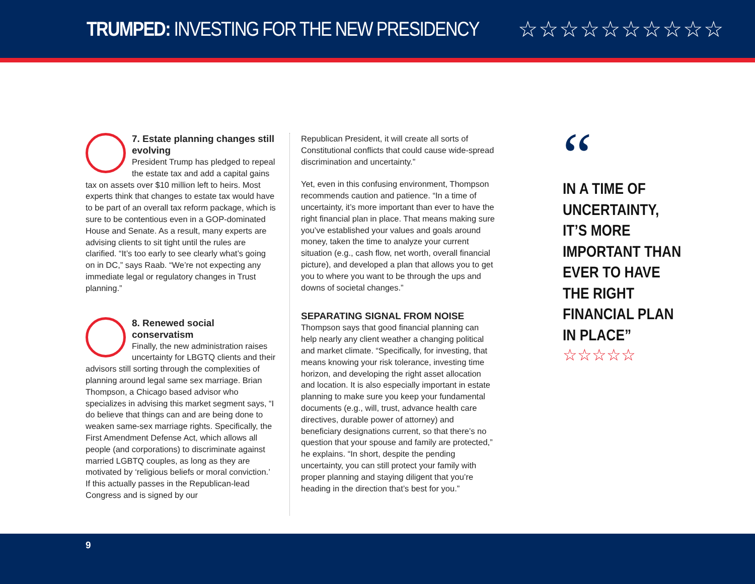TRUMPED: INVESTING FOR THE NEW PRESIDENCY
☆☆☆☆☆☆☆☆☆☆
7. Estate planning changes still evolving
President Trump has pledged to repeal the estate tax and add a capital gains tax on assets over $10 million left to heirs. Most experts think that changes to estate tax would have to be part of an overall tax reform package, which is sure to be contentious even in a GOP-dominated House and Senate. As a result, many experts are advising clients to sit tight until the rules are clarified. “It’s too early to see clearly what’s going on in DC,” says Raab. “We’re not expecting any immediate legal or regulatory changes in Trust planning.”
8. Renewed social conservatism
Finally, the new administration raises uncertainty for LBGTQ clients and their advisors still sorting through the complexities of planning around legal same sex marriage. Brian Thompson, a Chicago based advisor who specializes in advising this market segment says, “I do believe that things can and are being done to weaken same-sex marriage rights. Specifically, the First Amendment Defense Act, which allows all people (and corporations) to discriminate against married LGBTQ couples, as long as they are motivated by ‘religious beliefs or moral conviction.’ If this actually passes in the Republican-lead Congress and is signed by our
Republican President, it will create all sorts of Constitutional conflicts that could cause wide-spread discrimination and uncertainty.”
Yet, even in this confusing environment, Thompson recommends caution and patience. “In a time of uncertainty, it’s more important than ever to have the right financial plan in place. That means making sure you’ve established your values and goals around money, taken the time to analyze your current situation (e.g., cash flow, net worth, overall financial picture), and developed a plan that allows you to get you to where you want to be through the ups and downs of societal changes.”
SEPARATING SIGNAL FROM NOISE
Thompson says that good financial planning can help nearly any client weather a changing political and market climate. “Specifically, for investing, that means knowing your risk tolerance, investing time horizon, and developing the right asset allocation and location. It is also especially important in estate planning to make sure you keep your fundamental documents (e.g., will, trust, advance health care directives, durable power of attorney) and beneficiary designations current, so that there’s no question that your spouse and family are protected,” he explains. “In short, despite the pending uncertainty, you can still protect your family with proper planning and staying diligent that you’re heading in the direction that’s best for you.”
“
IN A TIME OF UNCERTAINTY, IT’S MORE IMPORTANT THAN EVER TO HAVE THE RIGHT FINANCIAL PLAN IN PLACE”
☆☆☆☆☆
9